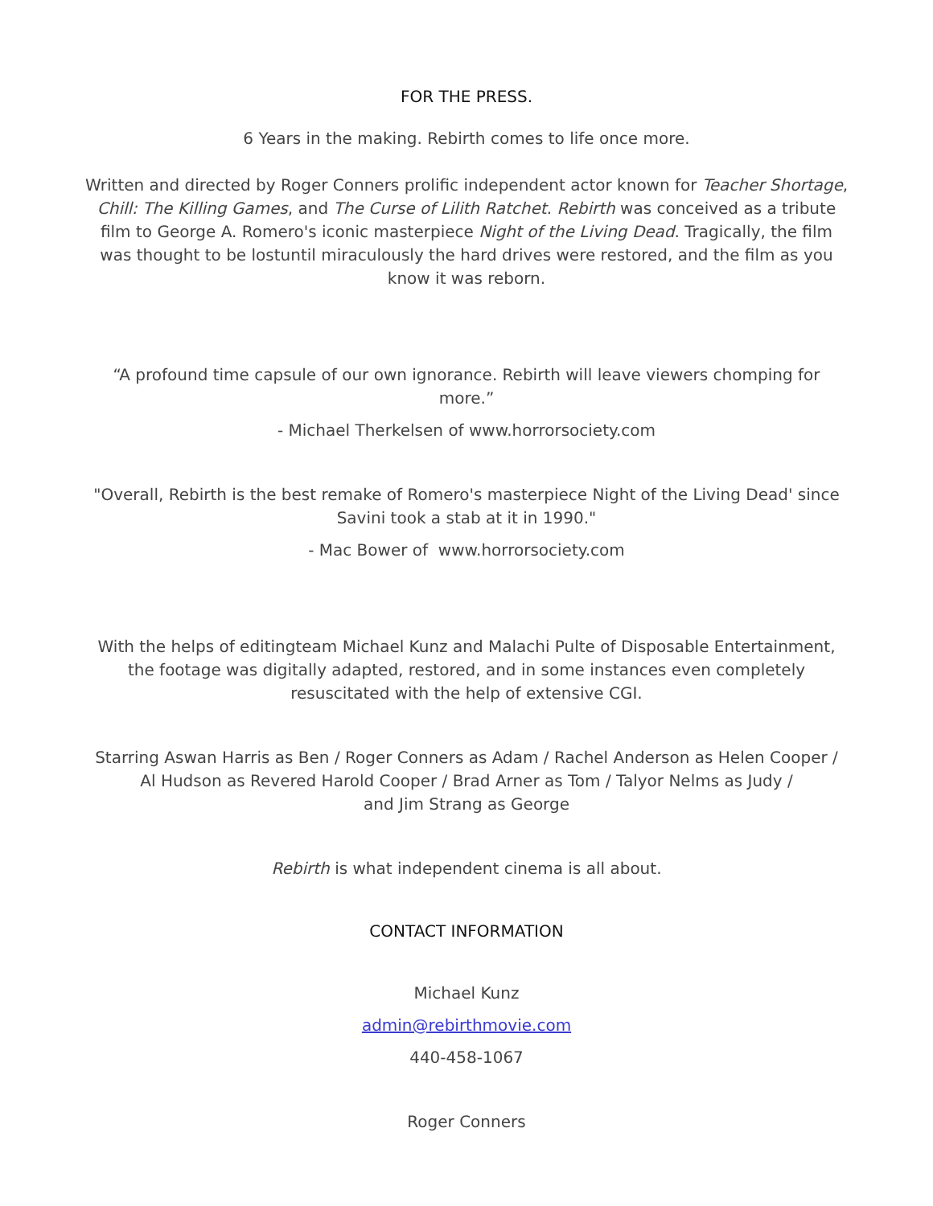FOR THE PRESS.
6 Years in the making. Rebirth comes to life once more.
Written and directed by Roger Conners prolific independent actor known for Teacher Shortage, Chill: The Killing Games, and The Curse of Lilith Ratchet. Rebirth was conceived as a tribute film to George A. Romero's iconic masterpiece Night of the Living Dead. Tragically, the film was thought to be lostuntil miraculously the hard drives were restored, and the film as you know it was reborn.
“A profound time capsule of our own ignorance. Rebirth will leave viewers chomping for more.”
- Michael Therkelsen of www.horrorsociety.com
"Overall, Rebirth is the best remake of Romero's masterpiece Night of the Living Dead' since Savini took a stab at it in 1990."
- Mac Bower of www.horrorsociety.com
With the helps of editingteam Michael Kunz and Malachi Pulte of Disposable Entertainment, the footage was digitally adapted, restored, and in some instances even completely resuscitated with the help of extensive CGI.
Starring Aswan Harris as Ben / Roger Conners as Adam / Rachel Anderson as Helen Cooper /
Al Hudson as Revered Harold Cooper / Brad Arner as Tom / Talyor Nelms as Judy /
and Jim Strang as George
Rebirth is what independent cinema is all about.
CONTACT INFORMATION
Michael Kunz
admin@rebirthmovie.com
440-458-1067
Roger Conners